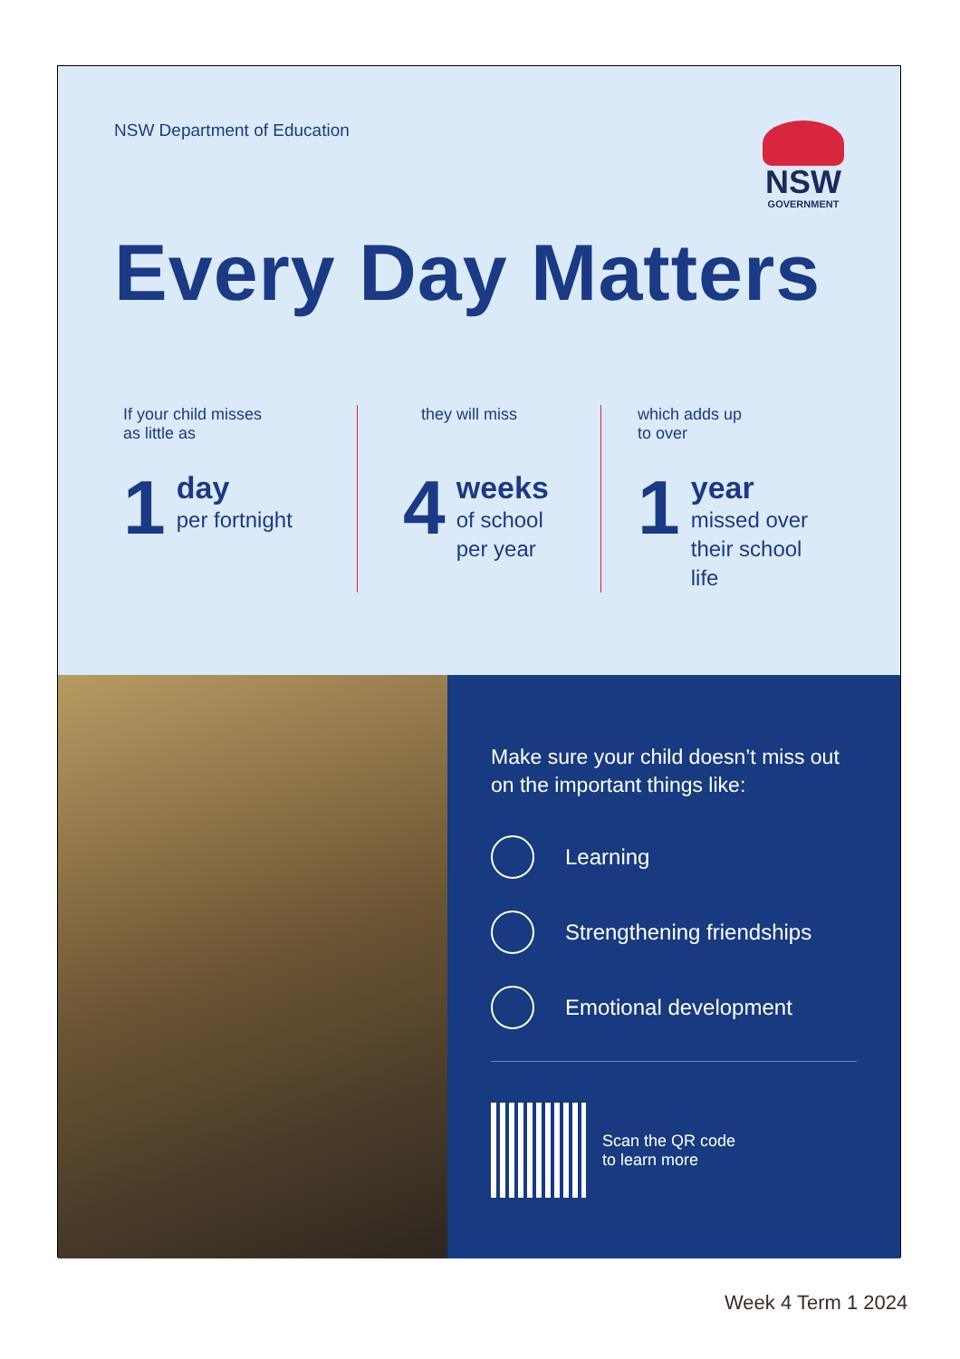NSW Department of Education
NSW
GOVERNMENT
Every Day Matters
If your child misses
as little as
1 day
per fortnight
they will miss
4 weeks
of school
per year
which adds up
to over
1 year
missed over
their school life
Make sure your child doesn’t miss out on the important things like:
Learning
Strengthening friendships
Emotional development
Scan the QR code
to learn more
Week 4 Term 1 2024